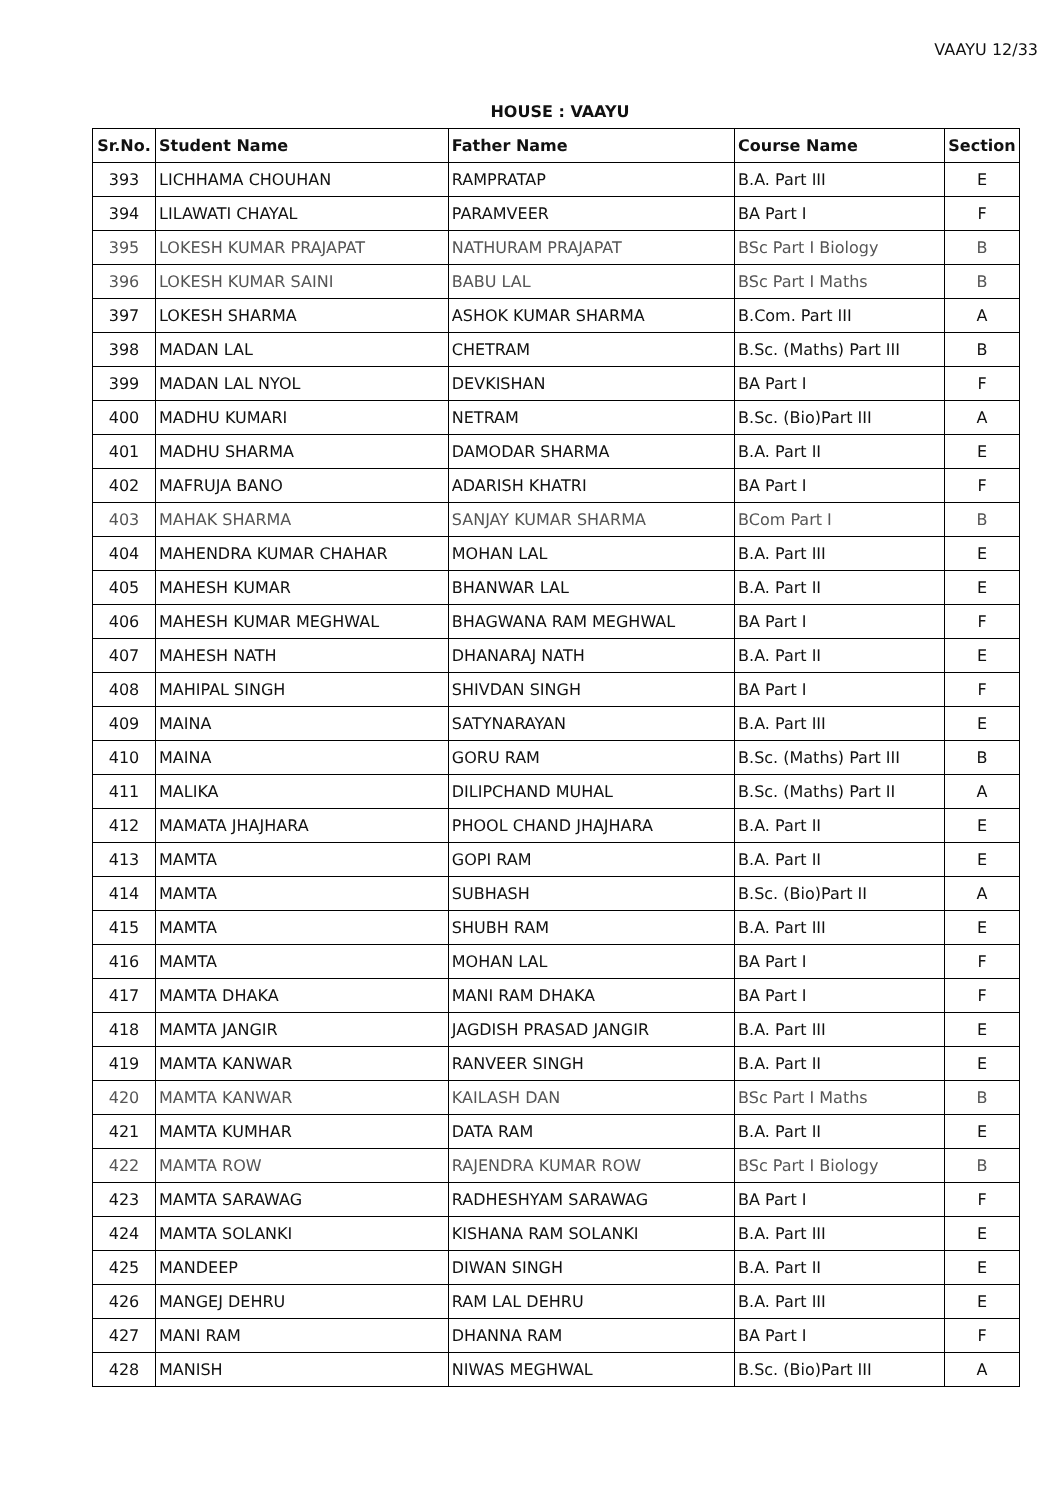VAAYU 12/33
HOUSE : VAAYU
| Sr.No. | Student Name | Father Name | Course Name | Section |
| --- | --- | --- | --- | --- |
| 393 | LICHHAMA CHOUHAN | RAMPRATAP | B.A. Part III | E |
| 394 | LILAWATI CHAYAL | PARAMVEER | BA Part I | F |
| 395 | LOKESH KUMAR PRAJAPAT | NATHURAM PRAJAPAT | BSc Part I Biology | B |
| 396 | LOKESH KUMAR SAINI | BABU LAL | BSc Part I Maths | B |
| 397 | LOKESH SHARMA | ASHOK KUMAR SHARMA | B.Com. Part III | A |
| 398 | MADAN LAL | CHETRAM | B.Sc. (Maths) Part III | B |
| 399 | MADAN LAL NYOL | DEVKISHAN | BA Part I | F |
| 400 | MADHU KUMARI | NETRAM | B.Sc. (Bio)Part III | A |
| 401 | MADHU SHARMA | DAMODAR SHARMA | B.A. Part II | E |
| 402 | MAFRUJA BANO | ADARISH KHATRI | BA Part I | F |
| 403 | MAHAK SHARMA | SANJAY KUMAR SHARMA | BCom Part I | B |
| 404 | MAHENDRA KUMAR CHAHAR | MOHAN LAL | B.A. Part III | E |
| 405 | MAHESH KUMAR | BHANWAR LAL | B.A. Part II | E |
| 406 | MAHESH KUMAR MEGHWAL | BHAGWANA RAM MEGHWAL | BA Part I | F |
| 407 | MAHESH NATH | DHANARAJ NATH | B.A. Part II | E |
| 408 | MAHIPAL SINGH | SHIVDAN SINGH | BA Part I | F |
| 409 | MAINA | SATYNARAYAN | B.A. Part III | E |
| 410 | MAINA | GORU RAM | B.Sc. (Maths) Part III | B |
| 411 | MALIKA | DILIPCHAND MUHAL | B.Sc. (Maths) Part II | A |
| 412 | MAMATA JHAJHARA | PHOOL CHAND JHAJHARA | B.A. Part II | E |
| 413 | MAMTA | GOPI RAM | B.A. Part II | E |
| 414 | MAMTA | SUBHASH | B.Sc. (Bio)Part II | A |
| 415 | MAMTA | SHUBH RAM | B.A. Part III | E |
| 416 | MAMTA | MOHAN LAL | BA Part I | F |
| 417 | MAMTA DHAKA | MANI RAM DHAKA | BA Part I | F |
| 418 | MAMTA JANGIR | JAGDISH PRASAD JANGIR | B.A. Part III | E |
| 419 | MAMTA KANWAR | RANVEER SINGH | B.A. Part II | E |
| 420 | MAMTA KANWAR | KAILASH DAN | BSc Part I Maths | B |
| 421 | MAMTA KUMHAR | DATA RAM | B.A. Part II | E |
| 422 | MAMTA ROW | RAJENDRA KUMAR ROW | BSc Part I Biology | B |
| 423 | MAMTA SARAWAG | RADHESHYAM SARAWAG | BA Part I | F |
| 424 | MAMTA SOLANKI | KISHANA RAM SOLANKI | B.A. Part III | E |
| 425 | MANDEEP | DIWAN SINGH | B.A. Part II | E |
| 426 | MANGEJ DEHRU | RAM LAL DEHRU | B.A. Part III | E |
| 427 | MANI RAM | DHANNA RAM | BA Part I | F |
| 428 | MANISH | NIWAS MEGHWAL | B.Sc. (Bio)Part III | A |